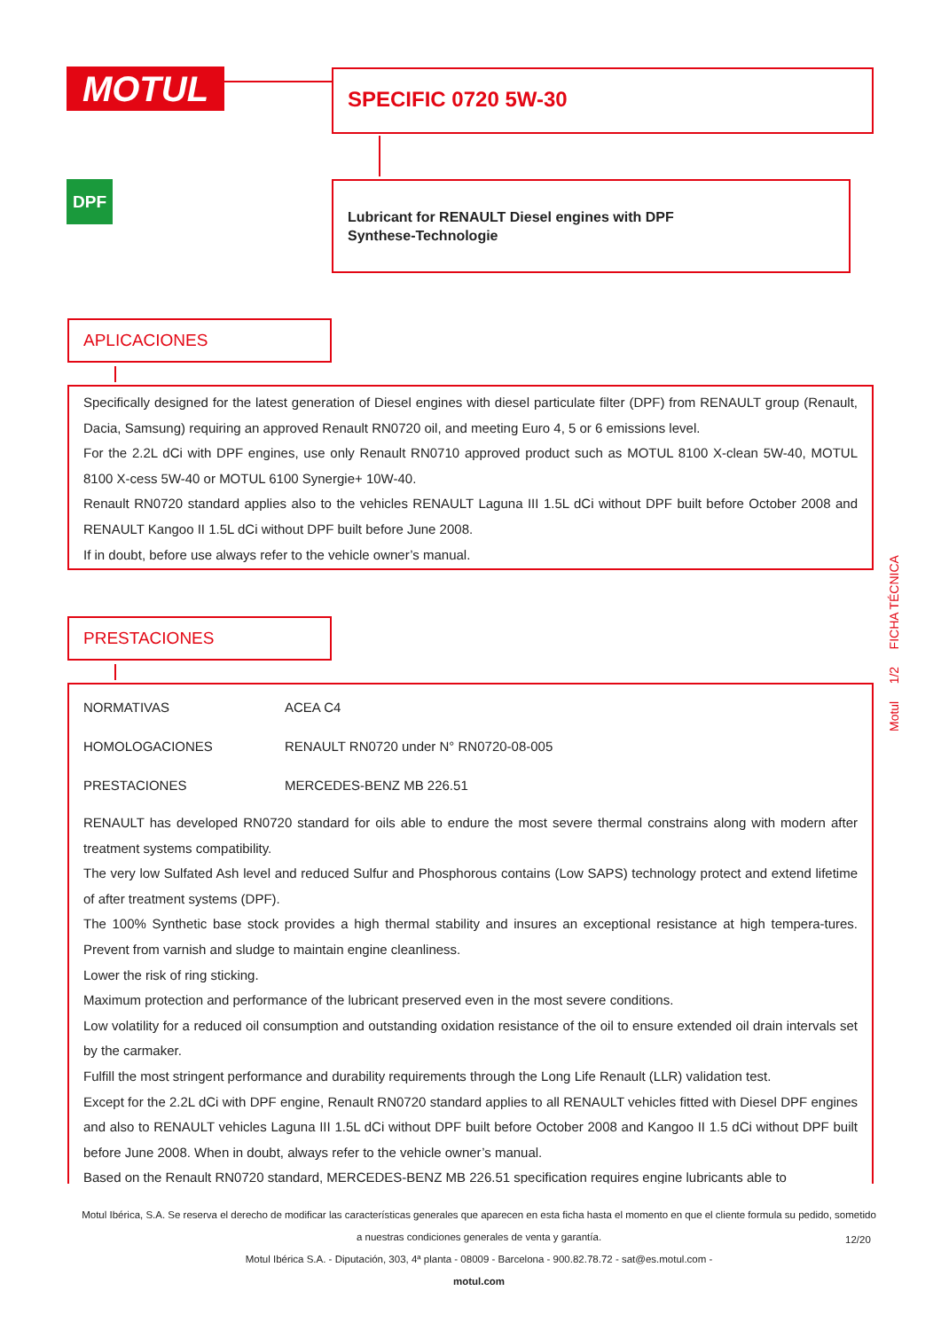MOTUL SPECIFIC 0720 5W-30
DPF
Lubricant for RENAULT Diesel engines with DPF
Synthese-Technologie
APLICACIONES
Specifically designed for the latest generation of Diesel engines with diesel particulate filter (DPF) from RENAULT group (Renault, Dacia, Samsung) requiring an approved Renault RN0720 oil, and meeting Euro 4, 5 or 6 emissions level.
For the 2.2L dCi with DPF engines, use only Renault RN0710 approved product such as MOTUL 8100 X-clean 5W-40, MOTUL 8100 X-cess 5W-40 or MOTUL 6100 Synergie+ 10W-40.
Renault RN0720 standard applies also to the vehicles RENAULT Laguna III 1.5L dCi without DPF built before October 2008 and RENAULT Kangoo II 1.5L dCi without DPF built before June 2008.
If in doubt, before use always refer to the vehicle owner’s manual.
PRESTACIONES
| NORMATIVAS | ACEA C4 |
| HOMOLOGACIONES | RENAULT RN0720 under N° RN0720-08-005 |
| PRESTACIONES | MERCEDES-BENZ MB 226.51 |
RENAULT has developed RN0720 standard for oils able to endure the most severe thermal constrains along with modern after treatment systems compatibility.
The very low Sulfated Ash level and reduced Sulfur and Phosphorous contains (Low SAPS) technology protect and extend lifetime of after treatment systems (DPF).
The 100% Synthetic base stock provides a high thermal stability and insures an exceptional resistance at high tempera-tures. Prevent from varnish and sludge to maintain engine cleanliness.
Lower the risk of ring sticking.
Maximum protection and performance of the lubricant preserved even in the most severe conditions.
Low volatility for a reduced oil consumption and outstanding oxidation resistance of the oil to ensure extended oil drain intervals set by the carmaker.
Fulfill the most stringent performance and durability requirements through the Long Life Renault (LLR) validation test.
Except for the 2.2L dCi with DPF engine, Renault RN0720 standard applies to all RENAULT vehicles fitted with Diesel DPF engines and also to RENAULT vehicles Laguna III 1.5L dCi without DPF built before October 2008 and Kangoo II 1.5 dCi without DPF built before June 2008. When in doubt, always refer to the vehicle owner’s manual.
Based on the Renault RN0720 standard, MERCEDES-BENZ MB 226.51 specification requires engine lubricants able to
Motul 1/2 FICHA TÉCNICA
Motul Ibérica, S.A. Se reserva el derecho de modificar las características generales que aparecen en esta ficha hasta el momento en que el cliente formula su pedido, sometido a nuestras condiciones generales de venta y garantía.
Motul Ibérica S.A. - Diputación, 303, 4ª planta - 08009 - Barcelona - 900.82.78.72 - sat@es.motul.com -
motul.com
12/20